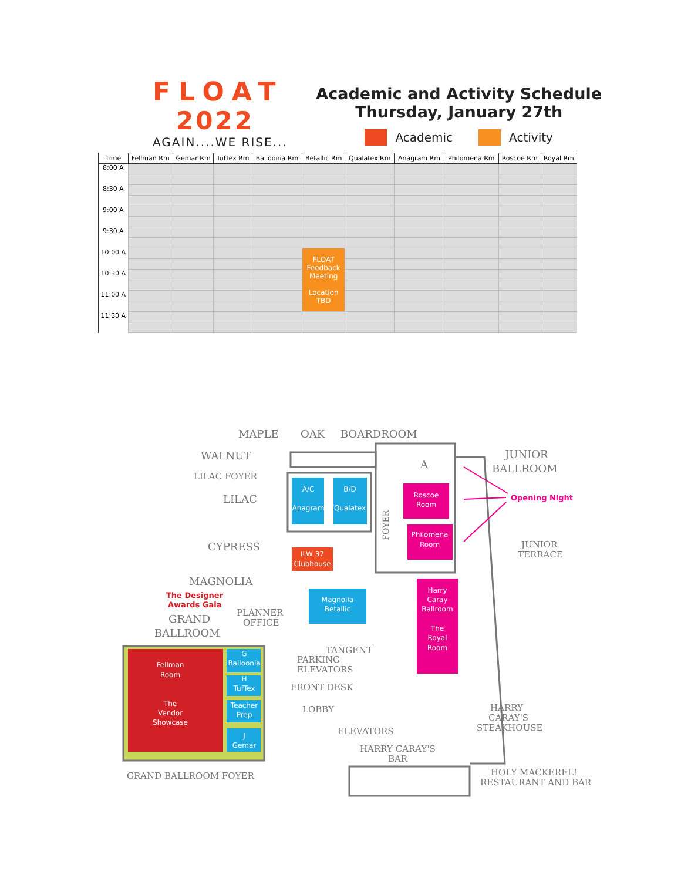FLOAT
2022
AGAIN....WE RISE...
Academic and Activity Schedule
Thursday, January 27th
Academic Activity
| Time | Fellman Rm | Gemar Rm | TufTex Rm | Balloonia Rm | Betallic Rm | Qualatex Rm | Anagram Rm | Philomena Rm | Roscoe Rm | Royal Rm |
| --- | --- | --- | --- | --- | --- | --- | --- | --- | --- | --- |
| 8:00 A | | | | | | | | | | |
| 8:30 A | | | | | | | | | | |
| 9:00 A | | | | | | | | | | |
| 9:30 A | | | | | | | | | | |
| 10:00 A | | | | | FLOAT Feedback Meeting Location TBD | | | | | |
| 10:30 A | | | | | | | | | | |
| 11:00 A | | | | | | | | | | |
| 11:30 A | | | | | | | | | | |
MAPLE
OAK
BOARDROOM
WALNUT
LILAC FOYER
LILAC
CYPRESS
MAGNOLIA
The Designer
Awards Gala
GRAND
BALLROOM
PLANNER
OFFICE
TANGENT
PARKING
ELEVATORS
FRONT DESK
LOBBY
ELEVATORS
HARRY CARAY'S
BAR
GRAND BALLROOM FOYER
A
JUNIOR
BALLROOM
Opening Night
JUNIOR
TERRACE
HARRY
CARAY'S
STEAKHOUSE
HOLY MACKEREL!
RESTAURANT AND BAR
FOYER
Fellman
Room
The
Vendor
Showcase
G
Balloonia
H
TufTex
Teacher
Prep
J
Gemar
A/C
Anagram
B/D
Qualatex
ILW 37
Clubhouse
Magnolia
Betallic
Roscoe
Room
Philomena
Room
Harry
Caray
Ballroom
The
Royal
Room